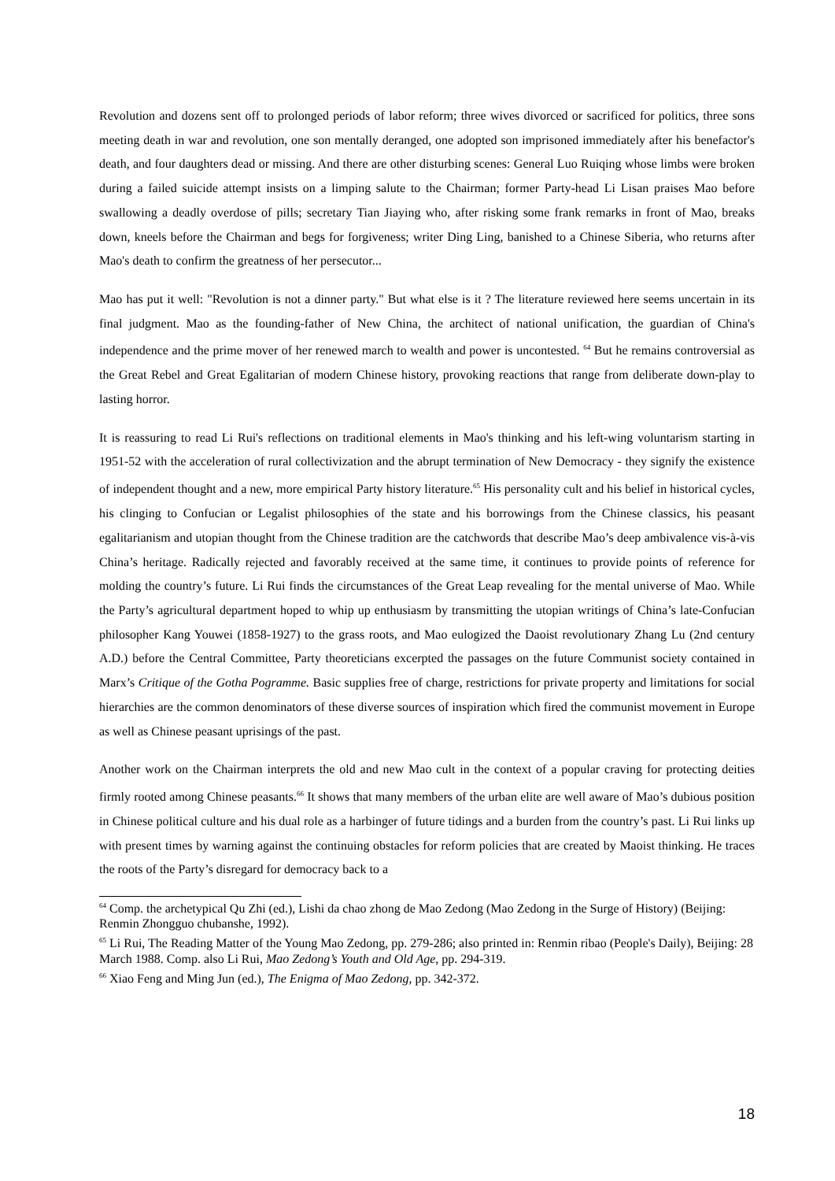Revolution and dozens sent off to prolonged periods of labor reform; three wives divorced or sacrificed for politics, three sons meeting death in war and revolution, one son mentally deranged, one adopted son imprisoned immediately after his benefactor's death, and four daughters dead or missing. And there are other disturbing scenes: General Luo Ruiqing whose limbs were broken during a failed suicide attempt insists on a limping salute to the Chairman; former Party-head Li Lisan praises Mao before swallowing a deadly overdose of pills; secretary Tian Jiaying who, after risking some frank remarks in front of Mao, breaks down, kneels before the Chairman and begs for forgiveness; writer Ding Ling, banished to a Chinese Siberia, who returns after Mao's death to confirm the greatness of her persecutor...
Mao has put it well: "Revolution is not a dinner party." But what else is it ? The literature reviewed here seems uncertain in its final judgment. Mao as the founding-father of New China, the architect of national unification, the guardian of China's independence and the prime mover of her renewed march to wealth and power is uncontested. <sup>64</sup> But he remains controversial as the Great Rebel and Great Egalitarian of modern Chinese history, provoking reactions that range from deliberate down-play to lasting horror.
It is reassuring to read Li Rui's reflections on traditional elements in Mao's thinking and his left-wing voluntarism starting in 1951-52 with the acceleration of rural collectivization and the abrupt termination of New Democracy - they signify the existence of independent thought and a new, more empirical Party history literature.<sup>65</sup> His personality cult and his belief in historical cycles, his clinging to Confucian or Legalist philosophies of the state and his borrowings from the Chinese classics, his peasant egalitarianism and utopian thought from the Chinese tradition are the catchwords that describe Mao’s deep ambivalence vis-à-vis China’s heritage. Radically rejected and favorably received at the same time, it continues to provide points of reference for molding the country’s future. Li Rui finds the circumstances of the Great Leap revealing for the mental universe of Mao. While the Party’s agricultural department hoped to whip up enthusiasm by transmitting the utopian writings of China’s late-Confucian philosopher Kang Youwei (1858-1927) to the grass roots, and Mao eulogized the Daoist revolutionary Zhang Lu (2nd century A.D.) before the Central Committee, Party theoreticians excerpted the passages on the future Communist society contained in Marx’s Critique of the Gotha Pogramme. Basic supplies free of charge, restrictions for private property and limitations for social hierarchies are the common denominators of these diverse sources of inspiration which fired the communist movement in Europe as well as Chinese peasant uprisings of the past.
Another work on the Chairman interprets the old and new Mao cult in the context of a popular craving for protecting deities firmly rooted among Chinese peasants.<sup>66</sup> It shows that many members of the urban elite are well aware of Mao’s dubious position in Chinese political culture and his dual role as a harbinger of future tidings and a burden from the country’s past. Li Rui links up with present times by warning against the continuing obstacles for reform policies that are created by Maoist thinking. He traces the roots of the Party’s disregard for democracy back to a
<sup>64</sup> Comp. the archetypical Qu Zhi (ed.), Lishi da chao zhong de Mao Zedong (Mao Zedong in the Surge of History) (Beijing: Renmin Zhongguo chubanshe, 1992).
<sup>65</sup> Li Rui, The Reading Matter of the Young Mao Zedong, pp. 279-286; also printed in: Renmin ribao (People's Daily), Beijing: 28 March 1988. Comp. also Li Rui, Mao Zedong’s Youth and Old Age, pp. 294-319.
<sup>66</sup> Xiao Feng and Ming Jun (ed.), The Enigma of Mao Zedong, pp. 342-372.
18